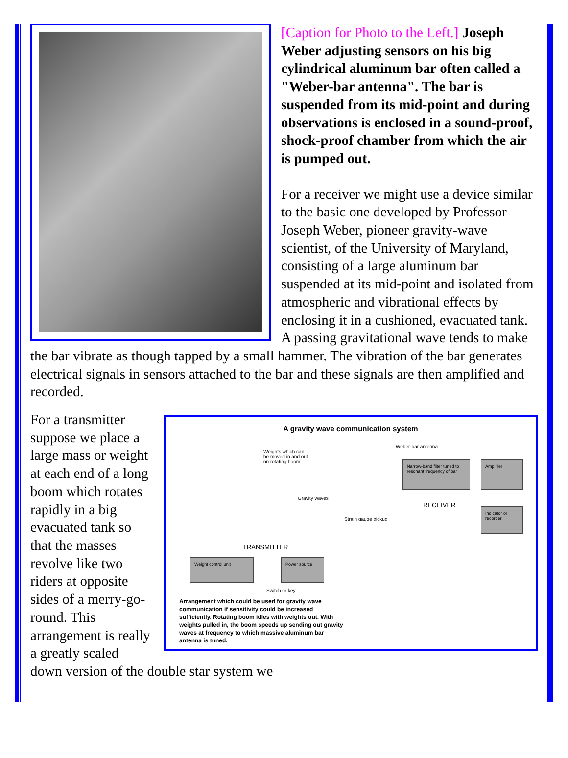[Caption for Photo to the Left.] Joseph Weber adjusting sensors on his big cylindrical aluminum bar often called a "Weber-bar antenna". The bar is suspended from its mid-point and during observations is enclosed in a sound-proof, shock-proof chamber from which the air is pumped out.
For a receiver we might use a device similar to the basic one developed by Professor Joseph Weber, pioneer gravity-wave scientist, of the University of Maryland, consisting of a large aluminum bar suspended at its mid-point and isolated from atmospheric and vibrational effects by enclosing it in a cushioned, evacuated tank. A passing gravitational wave tends to make the bar vibrate as though tapped by a small hammer. The vibration of the bar generates electrical signals in sensors attached to the bar and these signals are then amplified and recorded.
A gravity wave communication system
Weber-bar antenna
Weights which can
be moved in and out
on rotating boom
Gravity waves
Strain gauge pickup
Narrow-band filter tuned to resonant frequency of bar
Amplifier
Indicator or recorder
RECEIVER
TRANSMITTER
Weight control unit Power source
Switch or key
Arrangement which could be used for gravity wave communication if sensitivity could be increased sufficiently. Rotating boom idles with weights out. With weights pulled in, the boom speeds up sending out gravity waves at frequency to which massive aluminum bar antenna is tuned.
For a transmitter suppose we place a large mass or weight at each end of a long boom which rotates rapidly in a big evacuated tank so that the masses revolve like two riders at opposite sides of a merry-go-round. This arrangement is really a greatly scaled down version of the double star system we